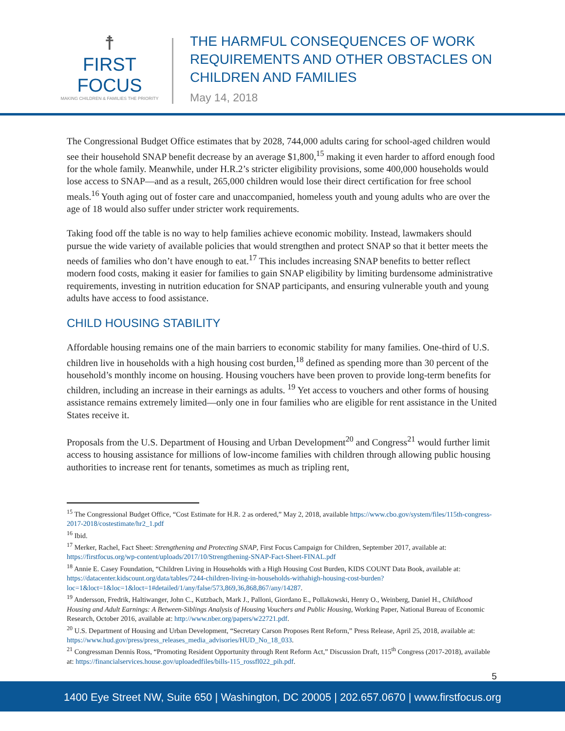☨
FIRST FOCUS
MAKING CHILDREN & FAMILIES THE PRIORITY
THE HARMFUL CONSEQUENCES OF WORK REQUIREMENTS AND OTHER OBSTACLES ON CHILDREN AND FAMILIES
May 14, 2018
The Congressional Budget Office estimates that by 2028, 744,000 adults caring for school-aged children would see their household SNAP benefit decrease by an average $1,800,<sup>15</sup> making it even harder to afford enough food for the whole family. Meanwhile, under H.R.2’s stricter eligibility provisions, some 400,000 households would lose access to SNAP—and as a result, 265,000 children would lose their direct certification for free school meals.<sup>16</sup> Youth aging out of foster care and unaccompanied, homeless youth and young adults who are over the age of 18 would also suffer under stricter work requirements.
Taking food off the table is no way to help families achieve economic mobility. Instead, lawmakers should pursue the wide variety of available policies that would strengthen and protect SNAP so that it better meets the needs of families who don’t have enough to eat.<sup>17</sup> This includes increasing SNAP benefits to better reflect modern food costs, making it easier for families to gain SNAP eligibility by limiting burdensome administrative requirements, investing in nutrition education for SNAP participants, and ensuring vulnerable youth and young adults have access to food assistance.
CHILD HOUSING STABILITY
Affordable housing remains one of the main barriers to economic stability for many families. One-third of U.S. children live in households with a high housing cost burden,<sup>18</sup> defined as spending more than 30 percent of the household’s monthly income on housing. Housing vouchers have been proven to provide long-term benefits for children, including an increase in their earnings as adults. <sup>19</sup> Yet access to vouchers and other forms of housing assistance remains extremely limited—only one in four families who are eligible for rent assistance in the United States receive it.
Proposals from the U.S. Department of Housing and Urban Development<sup>20</sup> and Congress<sup>21</sup> would further limit access to housing assistance for millions of low-income families with children through allowing public housing authorities to increase rent for tenants, sometimes as much as tripling rent,
<sup>15</sup> The Congressional Budget Office, “Cost Estimate for H.R. 2 as ordered,” May 2, 2018, available https://www.cbo.gov/system/files/115th-congress-2017-2018/costestimate/hr2_1.pdf
<sup>16</sup> Ibid.
<sup>17</sup> Merker, Rachel, Fact Sheet: Strengthening and Protecting SNAP, First Focus Campaign for Children, September 2017, available at: https://firstfocus.org/wp-content/uploads/2017/10/Strengthening-SNAP-Fact-Sheet-FINAL.pdf
<sup>18</sup> Annie E. Casey Foundation, “Children Living in Households with a High Housing Cost Burden, KIDS COUNT Data Book, available at: https://datacenter.kidscount.org/data/tables/7244-children-living-in-households-withahigh-housing-cost-burden?loc=1&loct=1&loc=1&loct=1#detailed/1/any/false/573,869,36,868,867/any/14287.
<sup>19</sup> Andersson, Fredrik, Haltiwanger, John C., Kutzbach, Mark J., Palloni, Giordano E., Pollakowski, Henry O., Weinberg, Daniel H., Childhood Housing and Adult Earnings: A Between-Siblings Analysis of Housing Vouchers and Public Housing, Working Paper, National Bureau of Economic Research, October 2016, available at: http://www.nber.org/papers/w22721.pdf.
<sup>20</sup> U.S. Department of Housing and Urban Development, “Secretary Carson Proposes Rent Reform,” Press Release, April 25, 2018, available at: https://www.hud.gov/press/press_releases_media_advisories/HUD_No_18_033.
<sup>21</sup> Congressman Dennis Ross, “Promoting Resident Opportunity through Rent Reform Act,” Discussion Draft, 115<sup>th</sup> Congress (2017-2018), available at: https://financialservices.house.gov/uploadedfiles/bills-115_rossfl022_pih.pdf.
5
1400 Eye Street NW, Suite 650 | Washington, DC 20005 | 202.657.0670 | www.firstfocus.org